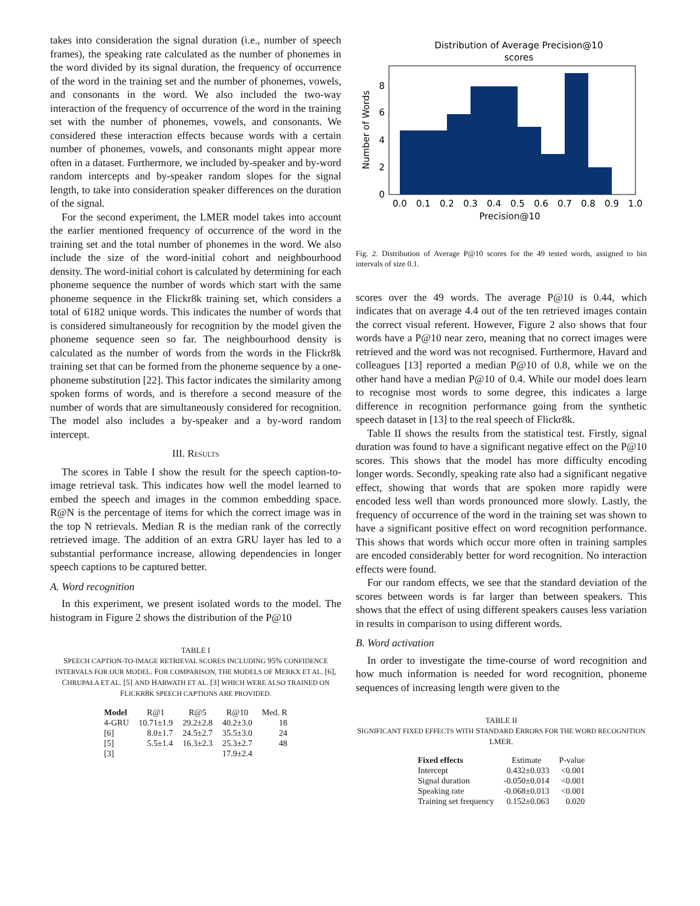takes into consideration the signal duration (i.e., number of speech frames), the speaking rate calculated as the number of phonemes in the word divided by its signal duration, the frequency of occurrence of the word in the training set and the number of phonemes, vowels, and consonants in the word. We also included the two-way interaction of the frequency of occurrence of the word in the training set with the number of phonemes, vowels, and consonants. We considered these interaction effects because words with a certain number of phonemes, vowels, and consonants might appear more often in a dataset. Furthermore, we included by-speaker and by-word random intercepts and by-speaker random slopes for the signal length, to take into consideration speaker differences on the duration of the signal.
For the second experiment, the LMER model takes into account the earlier mentioned frequency of occurrence of the word in the training set and the total number of phonemes in the word. We also include the size of the word-initial cohort and neighbourhood density. The word-initial cohort is calculated by determining for each phoneme sequence the number of words which start with the same phoneme sequence in the Flickr8k training set, which considers a total of 6182 unique words. This indicates the number of words that is considered simultaneously for recognition by the model given the phoneme sequence seen so far. The neighbourhood density is calculated as the number of words from the words in the Flickr8k training set that can be formed from the phoneme sequence by a one-phoneme substitution [22]. This factor indicates the similarity among spoken forms of words, and is therefore a second measure of the number of words that are simultaneously considered for recognition. The model also includes a by-speaker and a by-word random intercept.
III. RESULTS
The scores in Table I show the result for the speech caption-to-image retrieval task. This indicates how well the model learned to embed the speech and images in the common embedding space. R@N is the percentage of items for which the correct image was in the top N retrievals. Median R is the median rank of the correctly retrieved image. The addition of an extra GRU layer has led to a substantial performance increase, allowing dependencies in longer speech captions to be captured better.
A. Word recognition
In this experiment, we present isolated words to the model. The histogram in Figure 2 shows the distribution of the P@10
TABLE I
SPEECH CAPTION-TO-IMAGE RETRIEVAL SCORES INCLUDING 95% CONFIDENCE INTERVALS FOR OUR MODEL. FOR COMPARISON, THE MODELS OF MERKX ET AL. [6], CHRUPAŁA ET AL. [5] AND HARWATH ET AL. [3] WHICH WERE ALSO TRAINED ON FLICKR8K SPEECH CAPTIONS ARE PROVIDED.
| Model | R@1 | R@5 | R@10 | Med. R |
| --- | --- | --- | --- | --- |
| 4-GRU | 10.71±1.9 | 29.2±2.8 | 40.2±3.0 | 18 |
| [6] | 8.0±1.7 | 24.5±2.7 | 35.5±3.0 | 24 |
| [5] | 5.5±1.4 | 16.3±2.3 | 25.3±2.7 | 48 |
| [3] | | | 17.9±2.4 | |
Distribution of Average Precision@10
scores
0
2
4
6
8
0.0
0.1
0.2
0.3
0.4
0.5
0.6
0.7
0.8
0.9
1.0
Precision@10
Number of Words
Fig. 2. Distribution of Average P@10 scores for the 49 tested words, assigned to bin intervals of size 0.1.
scores over the 49 words. The average P@10 is 0.44, which indicates that on average 4.4 out of the ten retrieved images contain the correct visual referent. However, Figure 2 also shows that four words have a P@10 near zero, meaning that no correct images were retrieved and the word was not recognised. Furthermore, Havard and colleagues [13] reported a median P@10 of 0.8, while we on the other hand have a median P@10 of 0.4. While our model does learn to recognise most words to some degree, this indicates a large difference in recognition performance going from the synthetic speech dataset in [13] to the real speech of Flickr8k.
Table II shows the results from the statistical test. Firstly, signal duration was found to have a significant negative effect on the P@10 scores. This shows that the model has more difficulty encoding longer words. Secondly, speaking rate also had a significant negative effect, showing that words that are spoken more rapidly were encoded less well than words pronounced more slowly. Lastly, the frequency of occurrence of the word in the training set was shown to have a significant positive effect on word recognition performance. This shows that words which occur more often in training samples are encoded considerably better for word recognition. No interaction effects were found.
For our random effects, we see that the standard deviation of the scores between words is far larger than between speakers. This shows that the effect of using different speakers causes less variation in results in comparison to using different words.
B. Word activation
In order to investigate the time-course of word recognition and how much information is needed for word recognition, phoneme sequences of increasing length were given to the
TABLE II
SIGNIFICANT FIXED EFFECTS WITH STANDARD ERRORS FOR THE WORD RECOGNITION LMER.
| Fixed effects | Estimate | P-value |
| --- | --- | --- |
| Intercept | 0.432±0.033 | <0.001 |
| Signal duration | -0.050±0.014 | <0.001 |
| Speaking rate | -0.068±0.013 | <0.001 |
| Training set frequency | 0.152±0.063 | 0.020 |